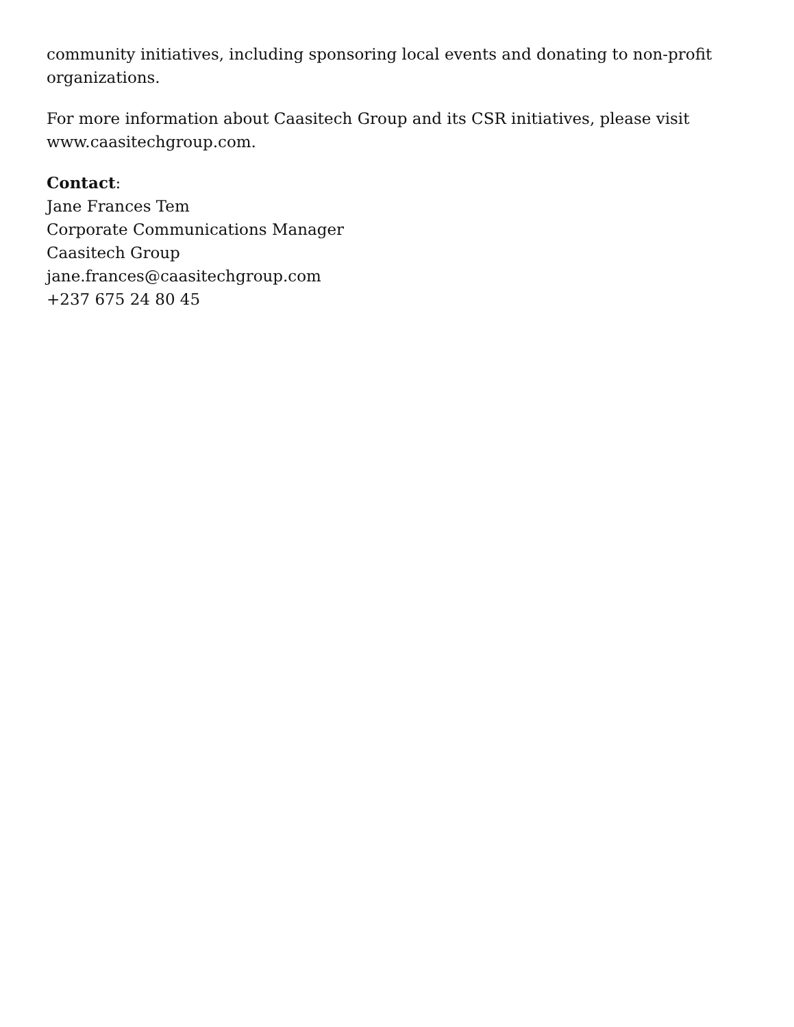community initiatives, including sponsoring local events and donating to non-profit organizations.
For more information about Caasitech Group and its CSR initiatives, please visit www.caasitechgroup.com.
Contact:
Jane Frances Tem
Corporate Communications Manager
Caasitech Group
jane.frances@caasitechgroup.com
+237 675 24 80 45